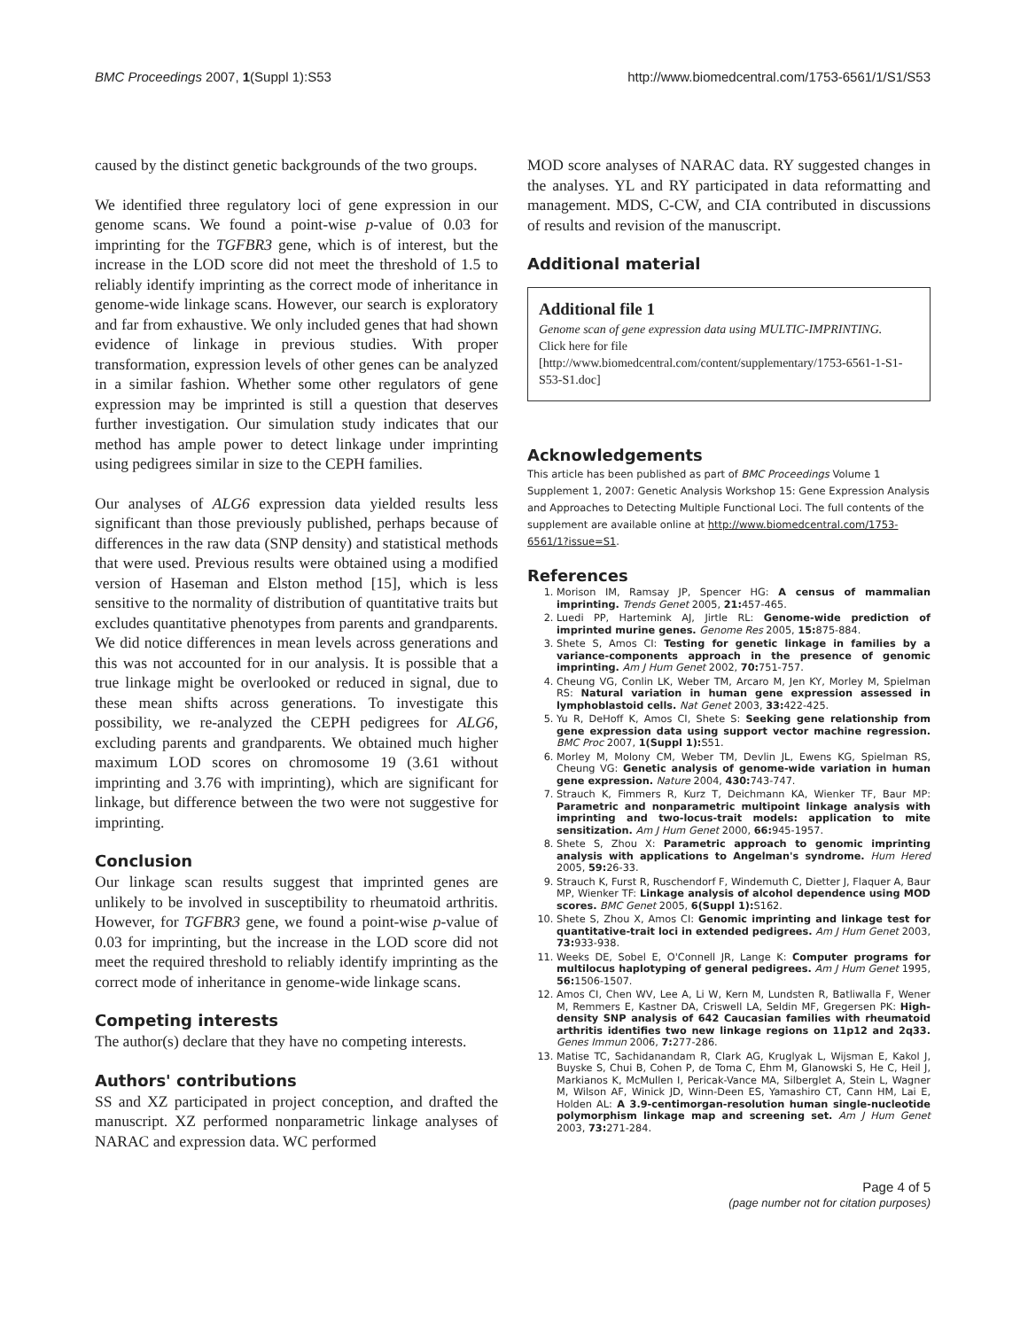BMC Proceedings 2007, 1(Suppl 1):S53 http://www.biomedcentral.com/1753-6561/1/S1/S53
caused by the distinct genetic backgrounds of the two groups.
We identified three regulatory loci of gene expression in our genome scans. We found a point-wise p-value of 0.03 for imprinting for the TGFBR3 gene, which is of interest, but the increase in the LOD score did not meet the threshold of 1.5 to reliably identify imprinting as the correct mode of inheritance in genome-wide linkage scans. However, our search is exploratory and far from exhaustive. We only included genes that had shown evidence of linkage in previous studies. With proper transformation, expression levels of other genes can be analyzed in a similar fashion. Whether some other regulators of gene expression may be imprinted is still a question that deserves further investigation. Our simulation study indicates that our method has ample power to detect linkage under imprinting using pedigrees similar in size to the CEPH families.
Our analyses of ALG6 expression data yielded results less significant than those previously published, perhaps because of differences in the raw data (SNP density) and statistical methods that were used. Previous results were obtained using a modified version of Haseman and Elston method [15], which is less sensitive to the normality of distribution of quantitative traits but excludes quantitative phenotypes from parents and grandparents. We did notice differences in mean levels across generations and this was not accounted for in our analysis. It is possible that a true linkage might be overlooked or reduced in signal, due to these mean shifts across generations. To investigate this possibility, we re-analyzed the CEPH pedigrees for ALG6, excluding parents and grandparents. We obtained much higher maximum LOD scores on chromosome 19 (3.61 without imprinting and 3.76 with imprinting), which are significant for linkage, but difference between the two were not suggestive for imprinting.
Conclusion
Our linkage scan results suggest that imprinted genes are unlikely to be involved in susceptibility to rheumatoid arthritis. However, for TGFBR3 gene, we found a point-wise p-value of 0.03 for imprinting, but the increase in the LOD score did not meet the required threshold to reliably identify imprinting as the correct mode of inheritance in genome-wide linkage scans.
Competing interests
The author(s) declare that they have no competing interests.
Authors' contributions
SS and XZ participated in project conception, and drafted the manuscript. XZ performed nonparametric linkage analyses of NARAC and expression data. WC performed
MOD score analyses of NARAC data. RY suggested changes in the analyses. YL and RY participated in data reformatting and management. MDS, C-CW, and CIA contributed in discussions of results and revision of the manuscript.
Additional material
Additional file 1
Genome scan of gene expression data using MULTIC-IMPRINTING.
Click here for file
[http://www.biomedcentral.com/content/supplementary/1753-6561-1-S1-S53-S1.doc]
Acknowledgements
This article has been published as part of BMC Proceedings Volume 1 Supplement 1, 2007: Genetic Analysis Workshop 15: Gene Expression Analysis and Approaches to Detecting Multiple Functional Loci. The full contents of the supplement are available online at http://www.biomedcentral.com/1753-6561/1?issue=S1.
References
1. Morison IM, Ramsay JP, Spencer HG: A census of mammalian imprinting. Trends Genet 2005, 21: 457-465.
2. Luedi PP, Hartemink AJ, Jirtle RL: Genome-wide prediction of imprinted murine genes. Genome Res 2005, 15: 875-884.
3. Shete S, Amos CI: Testing for genetic linkage in families by a variance-components approach in the presence of genomic imprinting. Am J Hum Genet 2002, 70: 751-757.
4. Cheung VG, Conlin LK, Weber TM, Arcaro M, Jen KY, Morley M, Spielman RS: Natural variation in human gene expression assessed in lymphoblastoid cells. Nat Genet 2003, 33: 422-425.
5. Yu R, DeHoff K, Amos CI, Shete S: Seeking gene relationship from gene expression data using support vector machine regression. BMC Proc 2007, 1(Suppl 1): S51.
6. Morley M, Molony CM, Weber TM, Devlin JL, Ewens KG, Spielman RS, Cheung VG: Genetic analysis of genome-wide variation in human gene expression. Nature 2004, 430: 743-747.
7. Strauch K, Fimmers R, Kurz T, Deichmann KA, Wienker TF, Baur MP: Parametric and nonparametric multipoint linkage analysis with imprinting and two-locus-trait models: application to mite sensitization. Am J Hum Genet 2000, 66: 945-1957.
8. Shete S, Zhou X: Parametric approach to genomic imprinting analysis with applications to Angelman's syndrome. Hum Hered 2005, 59: 26-33.
9. Strauch K, Furst R, Ruschendorf F, Windemuth C, Dietter J, Flaquer A, Baur MP, Wienker TF: Linkage analysis of alcohol dependence using MOD scores. BMC Genet 2005, 6(Suppl 1): S162.
10. Shete S, Zhou X, Amos CI: Genomic imprinting and linkage test for quantitative-trait loci in extended pedigrees. Am J Hum Genet 2003, 73: 933-938.
11. Weeks DE, Sobel E, O'Connell JR, Lange K: Computer programs for multilocus haplotyping of general pedigrees. Am J Hum Genet 1995, 56: 1506-1507.
12. Amos CI, Chen WV, Lee A, Li W, Kern M, Lundsten R, Batliwalla F, Wener M, Remmers E, Kastner DA, Criswell LA, Seldin MF, Gregersen PK: High-density SNP analysis of 642 Caucasian families with rheumatoid arthritis identifies two new linkage regions on 11p12 and 2q33. Genes Immun 2006, 7: 277-286.
13. Matise TC, Sachidanandam R, Clark AG, Kruglyak L, Wijsman E, Kakol J, Buyske S, Chui B, Cohen P, de Toma C, Ehm M, Glanowski S, He C, Heil J, Markianos K, McMullen I, Pericak-Vance MA, Silberglet A, Stein L, Wagner M, Wilson AF, Winick JD, Winn-Deen ES, Yamashiro CT, Cann HM, Lai E, Holden AL: A 3.9-centimorgan-resolution human single-nucleotide polymorphism linkage map and screening set. Am J Hum Genet 2003, 73: 271-284.
Page 4 of 5
(page number not for citation purposes)